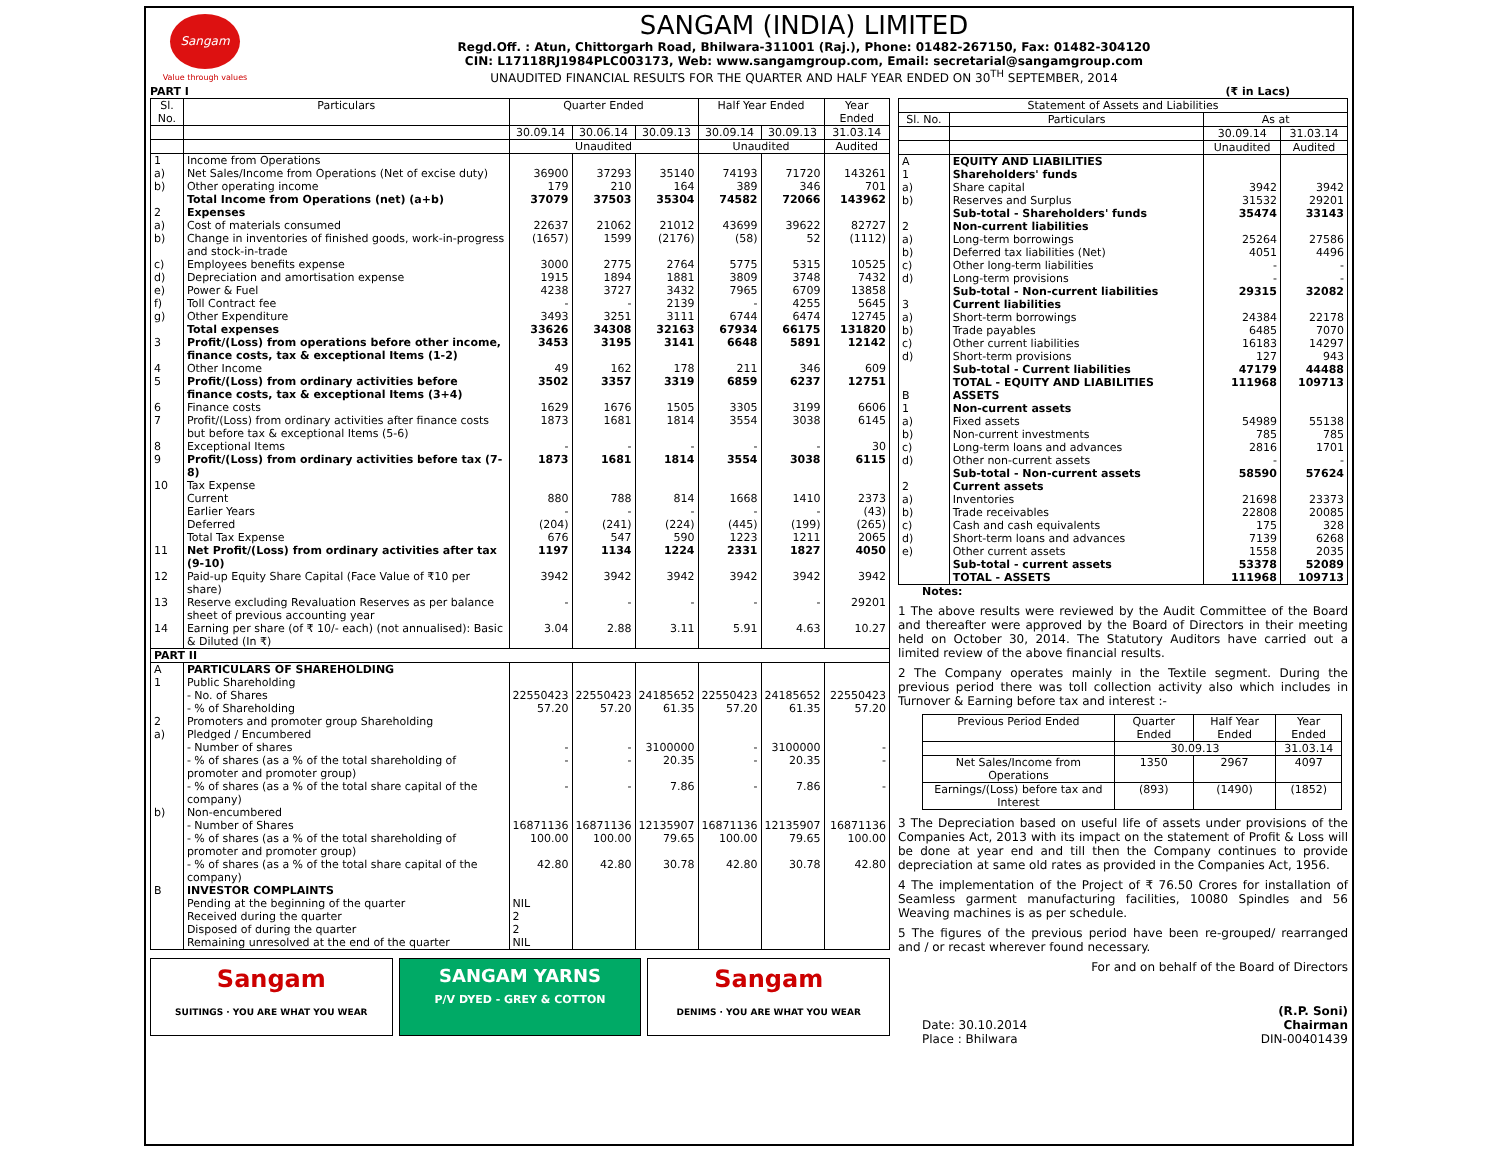Sangam
Value through values
SANGAM (INDIA) LIMITED
Regd.Off. : Atun, Chittorgarh Road, Bhilwara-311001 (Raj.), Phone: 01482-267150, Fax: 01482-304120
CIN: L17118RJ1984PLC003173, Web: www.sangamgroup.com, Email: secretarial@sangamgroup.com
UNAUDITED FINANCIAL RESULTS FOR THE QUARTER AND HALF YEAR ENDED ON 30<sup>TH</sup> SEPTEMBER, 2014
PART I (₹ in Lacs)
| Sl. No. | Particulars | Quarter Ended | | | Half Year Ended | | Year Ended |
| --- | --- | --- | --- | --- | --- | --- | --- |
| | | 30.09.14 | 30.06.14 | 30.09.13 | 30.09.14 | 30.09.13 | 31.03.14 |
| | | Unaudited | | | Unaudited | | Audited |
| 1 | Income from Operations | | | | | | |
| a) | Net Sales/Income from Operations (Net of excise duty) | 36900 | 37293 | 35140 | 74193 | 71720 | 143261 |
| b) | Other operating income | 179 | 210 | 164 | 389 | 346 | 701 |
| | Total Income from Operations (net) (a+b) | 37079 | 37503 | 35304 | 74582 | 72066 | 143962 |
| 2 | Expenses | | | | | | |
| a) | Cost of materials consumed | 22637 | 21062 | 21012 | 43699 | 39622 | 82727 |
| b) | Change in inventories of finished goods, work-in-progress and stock-in-trade | (1657) | 1599 | (2176) | (58) | 52 | (1112) |
| c) | Employees benefits expense | 3000 | 2775 | 2764 | 5775 | 5315 | 10525 |
| d) | Depreciation and amortisation expense | 1915 | 1894 | 1881 | 3809 | 3748 | 7432 |
| e) | Power & Fuel | 4238 | 3727 | 3432 | 7965 | 6709 | 13858 |
| f) | Toll Contract fee | - | - | 2139 | - | 4255 | 5645 |
| g) | Other Expenditure | 3493 | 3251 | 3111 | 6744 | 6474 | 12745 |
| | Total expenses | 33626 | 34308 | 32163 | 67934 | 66175 | 131820 |
| 3 | Profit/(Loss) from operations before other income, finance costs, tax & exceptional Items (1-2) | 3453 | 3195 | 3141 | 6648 | 5891 | 12142 |
| 4 | Other Income | 49 | 162 | 178 | 211 | 346 | 609 |
| 5 | Profit/(Loss) from ordinary activities before finance costs, tax & exceptional Items (3+4) | 3502 | 3357 | 3319 | 6859 | 6237 | 12751 |
| 6 | Finance costs | 1629 | 1676 | 1505 | 3305 | 3199 | 6606 |
| 7 | Profit/(Loss) from ordinary activities after finance costs but before tax & exceptional Items (5-6) | 1873 | 1681 | 1814 | 3554 | 3038 | 6145 |
| 8 | Exceptional Items | - | - | - | - | - | 30 |
| 9 | Profit/(Loss) from ordinary activities before tax (7-8) | 1873 | 1681 | 1814 | 3554 | 3038 | 6115 |
| 10 | Tax Expense | | | | | | |
| | Current | 880 | 788 | 814 | 1668 | 1410 | 2373 |
| | Earlier Years | - | - | - | - | - | (43) |
| | Deferred | (204) | (241) | (224) | (445) | (199) | (265) |
| | Total Tax Expense | 676 | 547 | 590 | 1223 | 1211 | 2065 |
| 11 | Net Profit/(Loss) from ordinary activities after tax (9-10) | 1197 | 1134 | 1224 | 2331 | 1827 | 4050 |
| 12 | Paid-up Equity Share Capital (Face Value of ₹10 per share) | 3942 | 3942 | 3942 | 3942 | 3942 | 3942 |
| 13 | Reserve excluding Revaluation Reserves as per balance sheet of previous accounting year | - | - | - | - | - | 29201 |
| 14 | Earning per share (of ₹ 10/- each) (not annualised): Basic & Diluted (In ₹) | 3.04 | 2.88 | 3.11 | 5.91 | 4.63 | 10.27 |
| PART II | | | | | | | |
| A | PARTICULARS OF SHAREHOLDING | | | | | | |
| 1 | Public Shareholding | | | | | | |
| | - No. of Shares | 22550423 | 22550423 | 24185652 | 22550423 | 24185652 | 22550423 |
| | - % of Shareholding | 57.20 | 57.20 | 61.35 | 57.20 | 61.35 | 57.20 |
| 2 | Promoters and promoter group Shareholding | | | | | | |
| a) | Pledged / Encumbered | | | | | | |
| | - Number of shares | - | - | 3100000 | - | 3100000 | - |
| | - % of shares (as a % of the total shareholding of promoter and promoter group) | - | - | 20.35 | - | 20.35 | - |
| | - % of shares (as a % of the total share capital of the company) | - | - | 7.86 | - | 7.86 | - |
| b) | Non-encumbered | | | | | | |
| | - Number of Shares | 16871136 | 16871136 | 12135907 | 16871136 | 12135907 | 16871136 |
| | - % of shares (as a % of the total shareholding of promoter and promoter group) | 100.00 | 100.00 | 79.65 | 100.00 | 79.65 | 100.00 |
| | - % of shares (as a % of the total share capital of the company) | 42.80 | 42.80 | 30.78 | 42.80 | 30.78 | 42.80 |
| B | INVESTOR COMPLAINTS | | | | | | |
| | Pending at the beginning of the quarter | NIL | | | | | |
| | Received during the quarter | 2 | | | | | |
| | Disposed of during the quarter | 2 | | | | | |
| | Remaining unresolved at the end of the quarter | NIL | | | | | |
Sangam
SUITINGS · YOU ARE WHAT YOU WEAR
SANGAM YARNS
P/V DYED - GREY & COTTON
Sangam
DENIMS · YOU ARE WHAT YOU WEAR
| Statement of Assets and Liabilities | | | |
| --- | --- | --- | --- |
| Sl. No. | Particulars | As at | |
| | | 30.09.14 | 31.03.14 |
| | | Unaudited | Audited |
| A | EQUITY AND LIABILITIES | | |
| 1 | Shareholders' funds | | |
| a) | Share capital | 3942 | 3942 |
| b) | Reserves and Surplus | 31532 | 29201 |
| | Sub-total - Shareholders' funds | 35474 | 33143 |
| 2 | Non-current liabilities | | |
| a) | Long-term borrowings | 25264 | 27586 |
| b) | Deferred tax liabilities (Net) | 4051 | 4496 |
| c) | Other long-term liabilities | - | - |
| d) | Long-term provisions | - | - |
| | Sub-total - Non-current liabilities | 29315 | 32082 |
| 3 | Current liabilities | | |
| a) | Short-term borrowings | 24384 | 22178 |
| b) | Trade payables | 6485 | 7070 |
| c) | Other current liabilities | 16183 | 14297 |
| d) | Short-term provisions | 127 | 943 |
| | Sub-total - Current liabilities | 47179 | 44488 |
| | TOTAL - EQUITY AND LIABILITIES | 111968 | 109713 |
| B | ASSETS | | |
| 1 | Non-current assets | | |
| a) | Fixed assets | 54989 | 55138 |
| b) | Non-current investments | 785 | 785 |
| c) | Long-term loans and advances | 2816 | 1701 |
| d) | Other non-current assets | - | - |
| | Sub-total - Non-current assets | 58590 | 57624 |
| 2 | Current assets | | |
| a) | Inventories | 21698 | 23373 |
| b) | Trade receivables | 22808 | 20085 |
| c) | Cash and cash equivalents | 175 | 328 |
| d) | Short-term loans and advances | 7139 | 6268 |
| e) | Other current assets | 1558 | 2035 |
| | Sub-total - current assets | 53378 | 52089 |
| | TOTAL - ASSETS | 111968 | 109713 |
Notes:
1 The above results were reviewed by the Audit Committee of the Board and thereafter were approved by the Board of Directors in their meeting held on October 30, 2014. The Statutory Auditors have carried out a limited review of the above financial results.
2 The Company operates mainly in the Textile segment. During the previous period there was toll collection activity also which includes in Turnover & Earning before tax and interest :-
| Previous Period Ended | Quarter Ended | Half Year Ended | Year Ended |
| --- | --- | --- | --- |
| | 30.09.13 | | 31.03.14 |
| Net Sales/Income from Operations | 1350 | 2967 | 4097 |
| Earnings/(Loss) before tax and Interest | (893) | (1490) | (1852) |
3 The Depreciation based on useful life of assets under provisions of the Companies Act, 2013 with its impact on the statement of Profit & Loss will be done at year end and till then the Company continues to provide depreciation at same old rates as provided in the Companies Act, 1956.
4 The implementation of the Project of ₹ 76.50 Crores for installation of Seamless garment manufacturing facilities, 10080 Spindles and 56 Weaving machines is as per schedule.
5 The figures of the previous period have been re-grouped/ rearranged and / or recast wherever found necessary.
For and on behalf of the Board of Directors
Date: 30.10.2014
Place : Bhilwara
(R.P. Soni)
Chairman
DIN-00401439